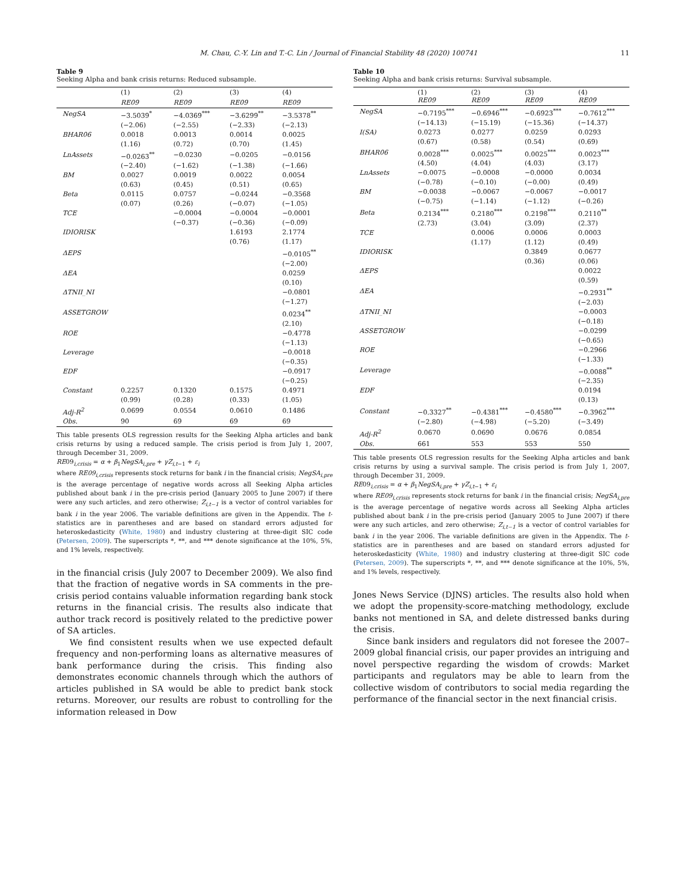M. Chau, C.-Y. Lin and T.-C. Lin / Journal of Financial Stability 48 (2020) 100741 11
Table 9
Seeking Alpha and bank crisis returns: Reduced subsample.
| | (1) | (2) | (3) | (4) |
| --- | --- | --- | --- | --- |
| | RE09 | RE09 | RE09 | RE09 |
| NegSA | −3.5039<sup>*</sup> | −4.0369<sup>***</sup> | −3.6299<sup>**</sup> | −3.5378<sup>**</sup> |
| | (−2.06) | (−2.55) | (−2.33) | (−2.13) |
| BHAR06 | 0.0018 | 0.0013 | 0.0014 | 0.0025 |
| | (1.16) | (0.72) | (0.70) | (1.45) |
| LnAssets | −0.0263<sup>**</sup> | −0.0230 | −0.0205 | −0.0156 |
| | (−2.40) | (−1.62) | (−1.38) | (−1.66) |
| BM | 0.0027 | 0.0019 | 0.0022 | 0.0054 |
| | (0.63) | (0.45) | (0.51) | (0.65) |
| Beta | 0.0115 | 0.0757 | −0.0244 | −0.3568 |
| | (0.07) | (0.26) | (−0.07) | (−1.05) |
| TCE | | −0.0004 | −0.0004 | −0.0001 |
| | | (−0.37) | (−0.36) | (−0.09) |
| IDIORISK | | | 1.6193 | 2.1774 |
| | | | (0.76) | (1.17) |
| ΔEPS | | | | −0.0105<sup>**</sup> |
| | | | | (−2.00) |
| ΔEA | | | | 0.0259 |
| | | | | (0.10) |
| ΔTNII_NI | | | | −0.0801 |
| | | | | (−1.27) |
| ASSETGROW | | | | 0.0234<sup>**</sup> |
| | | | | (2.10) |
| ROE | | | | −0.4778 |
| | | | | (−1.13) |
| Leverage | | | | −0.0018 |
| | | | | (−0.35) |
| EDF | | | | −0.0917 |
| | | | | (−0.25) |
| Constant | 0.2257 | 0.1320 | 0.1575 | 0.4971 |
| | (0.99) | (0.28) | (0.33) | (1.05) |
| Adj-R<sup>2</sup> | 0.0699 | 0.0554 | 0.0610 | 0.1486 |
| Obs. | 90 | 69 | 69 | 69 |
This table presents OLS regression results for the Seeking Alpha articles and bank crisis returns by using a reduced sample. The crisis period is from July 1, 2007, through December 31, 2009.
RE09<sub>i,crisis</sub> = α + β<sub>1</sub>NegSA<sub>i,pre</sub> + γZ<sub>i,t−1</sub> + ε<sub>i</sub>
where RE09<sub>i,crisis</sub> represents stock returns for bank i in the financial crisis; NegSA<sub>i,pre</sub> is the average percentage of negative words across all Seeking Alpha articles published about bank i in the pre-crisis period (January 2005 to June 2007) if there were any such articles, and zero otherwise; Z<sub>i,t−1</sub> is a vector of control variables for bank i in the year 2006. The variable definitions are given in the Appendix. The t-statistics are in parentheses and are based on standard errors adjusted for heteroskedasticity (White, 1980) and industry clustering at three-digit SIC code (Petersen, 2009). The superscripts *, **, and *** denote significance at the 10%, 5%, and 1% levels, respectively.
in the financial crisis (July 2007 to December 2009). We also find that the fraction of negative words in SA comments in the pre-crisis period contains valuable information regarding bank stock returns in the financial crisis. The results also indicate that author track record is positively related to the predictive power of SA articles.
We find consistent results when we use expected default frequency and non-performing loans as alternative measures of bank performance during the crisis. This finding also demonstrates economic channels through which the authors of articles published in SA would be able to predict bank stock returns. Moreover, our results are robust to controlling for the information released in Dow
Table 10
Seeking Alpha and bank crisis returns: Survival subsample.
| | (1) RE09 | (2) RE09 | (3) RE09 | (4) RE09 |
| --- | --- | --- | --- | --- |
| NegSA | −0.7195<sup>***</sup> | −0.6946<sup>***</sup> | −0.6923<sup>***</sup> | −0.7612<sup>***</sup> |
| | (−14.13) | (−15.19) | (−15.36) | (−14.37) |
| I(SA) | 0.0273 | 0.0277 | 0.0259 | 0.0293 |
| | (0.67) | (0.58) | (0.54) | (0.69) |
| BHAR06 | 0.0028<sup>***</sup> | 0.0025<sup>***</sup> | 0.0025<sup>***</sup> | 0.0023<sup>***</sup> |
| | (4.50) | (4.04) | (4.03) | (3.17) |
| LnAssets | −0.0075 | −0.0008 | −0.0000 | 0.0034 |
| | (−0.78) | (−0.10) | (−0.00) | (0.49) |
| BM | −0.0038 | −0.0067 | −0.0067 | −0.0017 |
| | (−0.75) | (−1.14) | (−1.12) | (−0.26) |
| Beta | 0.2134<sup>***</sup> | 0.2180<sup>***</sup> | 0.2198<sup>***</sup> | 0.2110<sup>**</sup> |
| | (2.73) | (3.04) | (3.09) | (2.37) |
| TCE | | 0.0006 | 0.0006 | 0.0003 |
| | | (1.17) | (1.12) | (0.49) |
| IDIORISK | | | 0.3849 | 0.0677 |
| | | | (0.36) | (0.06) |
| ΔEPS | | | | 0.0022 |
| | | | | (0.59) |
| ΔEA | | | | −0.2931<sup>**</sup> |
| | | | | (−2.03) |
| ΔTNII_NI | | | | −0.0003 |
| | | | | (−0.18) |
| ASSETGROW | | | | −0.0299 |
| | | | | (−0.65) |
| ROE | | | | −0.2966 |
| | | | | (−1.33) |
| Leverage | | | | −0.0088<sup>**</sup> |
| | | | | (−2.35) |
| EDF | | | | 0.0194 |
| | | | | (0.13) |
| Constant | −0.3327<sup>**</sup> | −0.4381<sup>***</sup> | −0.4580<sup>***</sup> | −0.3962<sup>***</sup> |
| | (−2.80) | (−4.98) | (−5.20) | (−3.49) |
| Adj-R<sup>2</sup> | 0.0670 | 0.0690 | 0.0676 | 0.0854 |
| Obs. | 661 | 553 | 553 | 550 |
This table presents OLS regression results for the Seeking Alpha articles and bank crisis returns by using a survival sample. The crisis period is from July 1, 2007, through December 31, 2009.
RE09<sub>i,crisis</sub> = α + β<sub>1</sub>NegSA<sub>i,pre</sub> + γZ<sub>i,t−1</sub> + ε<sub>i</sub>
where RE09<sub>i,crisis</sub> represents stock returns for bank i in the financial crisis; NegSA<sub>i,pre</sub> is the average percentage of negative words across all Seeking Alpha articles published about bank i in the pre-crisis period (January 2005 to June 2007) if there were any such articles, and zero otherwise; Z<sub>i,t−1</sub> is a vector of control variables for bank i in the year 2006. The variable definitions are given in the Appendix. The t-statistics are in parentheses and are based on standard errors adjusted for heteroskedasticity (White, 1980) and industry clustering at three-digit SIC code (Petersen, 2009). The superscripts *, **, and *** denote significance at the 10%, 5%, and 1% levels, respectively.
Jones News Service (DJNS) articles. The results also hold when we adopt the propensity-score-matching methodology, exclude banks not mentioned in SA, and delete distressed banks during the crisis.
Since bank insiders and regulators did not foresee the 2007–2009 global financial crisis, our paper provides an intriguing and novel perspective regarding the wisdom of crowds: Market participants and regulators may be able to learn from the collective wisdom of contributors to social media regarding the performance of the financial sector in the next financial crisis.